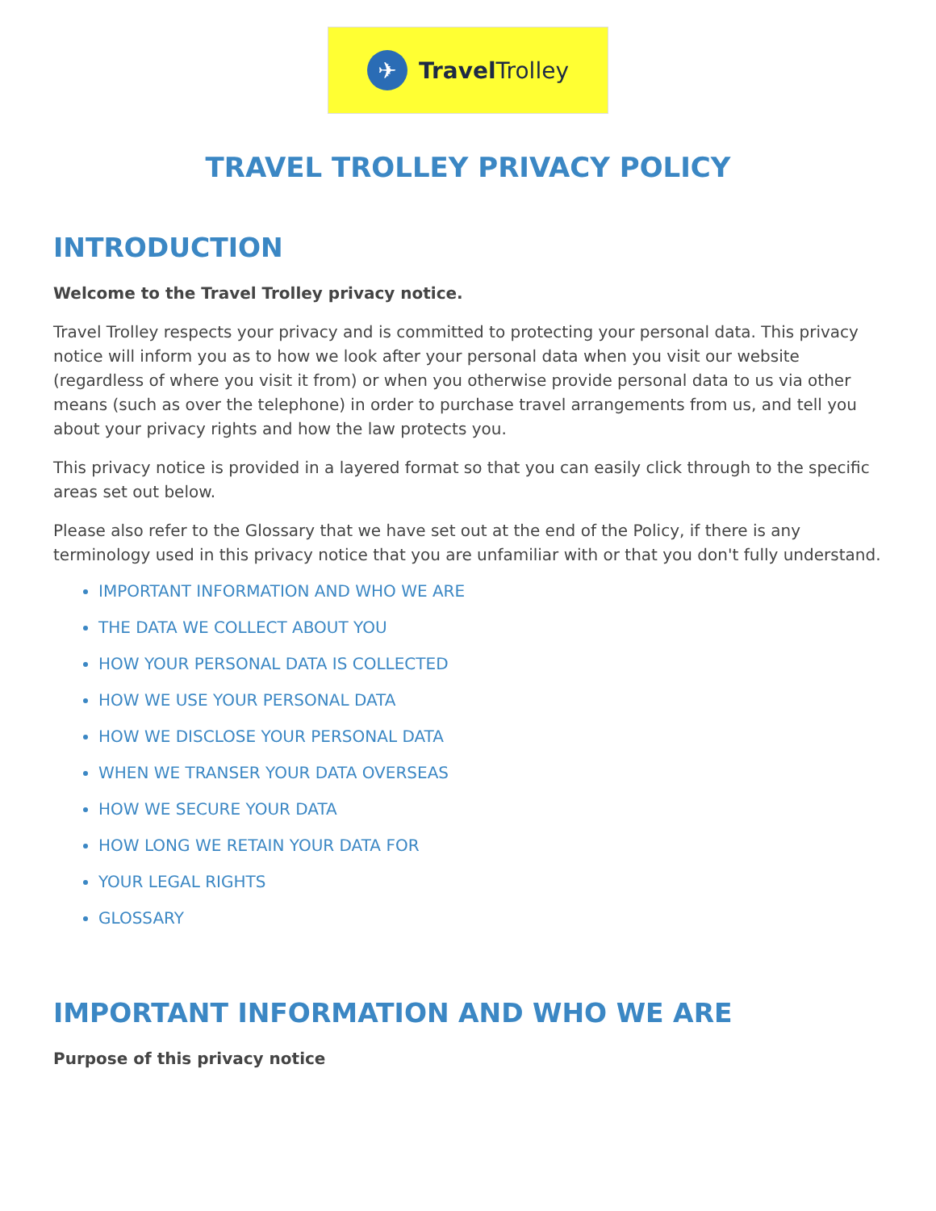✈
Travel Trolley
TRAVEL TROLLEY PRIVACY POLICY
INTRODUCTION
Welcome to the Travel Trolley privacy notice.
Travel Trolley respects your privacy and is committed to protecting your personal data. This privacy notice will inform you as to how we look after your personal data when you visit our website (regardless of where you visit it from) or when you otherwise provide personal data to us via other means (such as over the telephone) in order to purchase travel arrangements from us, and tell you about your privacy rights and how the law protects you.
This privacy notice is provided in a layered format so that you can easily click through to the specific areas set out below.
Please also refer to the Glossary that we have set out at the end of the Policy, if there is any terminology used in this privacy notice that you are unfamiliar with or that you don't fully understand.
IMPORTANT INFORMATION AND WHO WE ARE
THE DATA WE COLLECT ABOUT YOU
HOW YOUR PERSONAL DATA IS COLLECTED
HOW WE USE YOUR PERSONAL DATA
HOW WE DISCLOSE YOUR PERSONAL DATA
WHEN WE TRANSER YOUR DATA OVERSEAS
HOW WE SECURE YOUR DATA
HOW LONG WE RETAIN YOUR DATA FOR
YOUR LEGAL RIGHTS
GLOSSARY
IMPORTANT INFORMATION AND WHO WE ARE
Purpose of this privacy notice